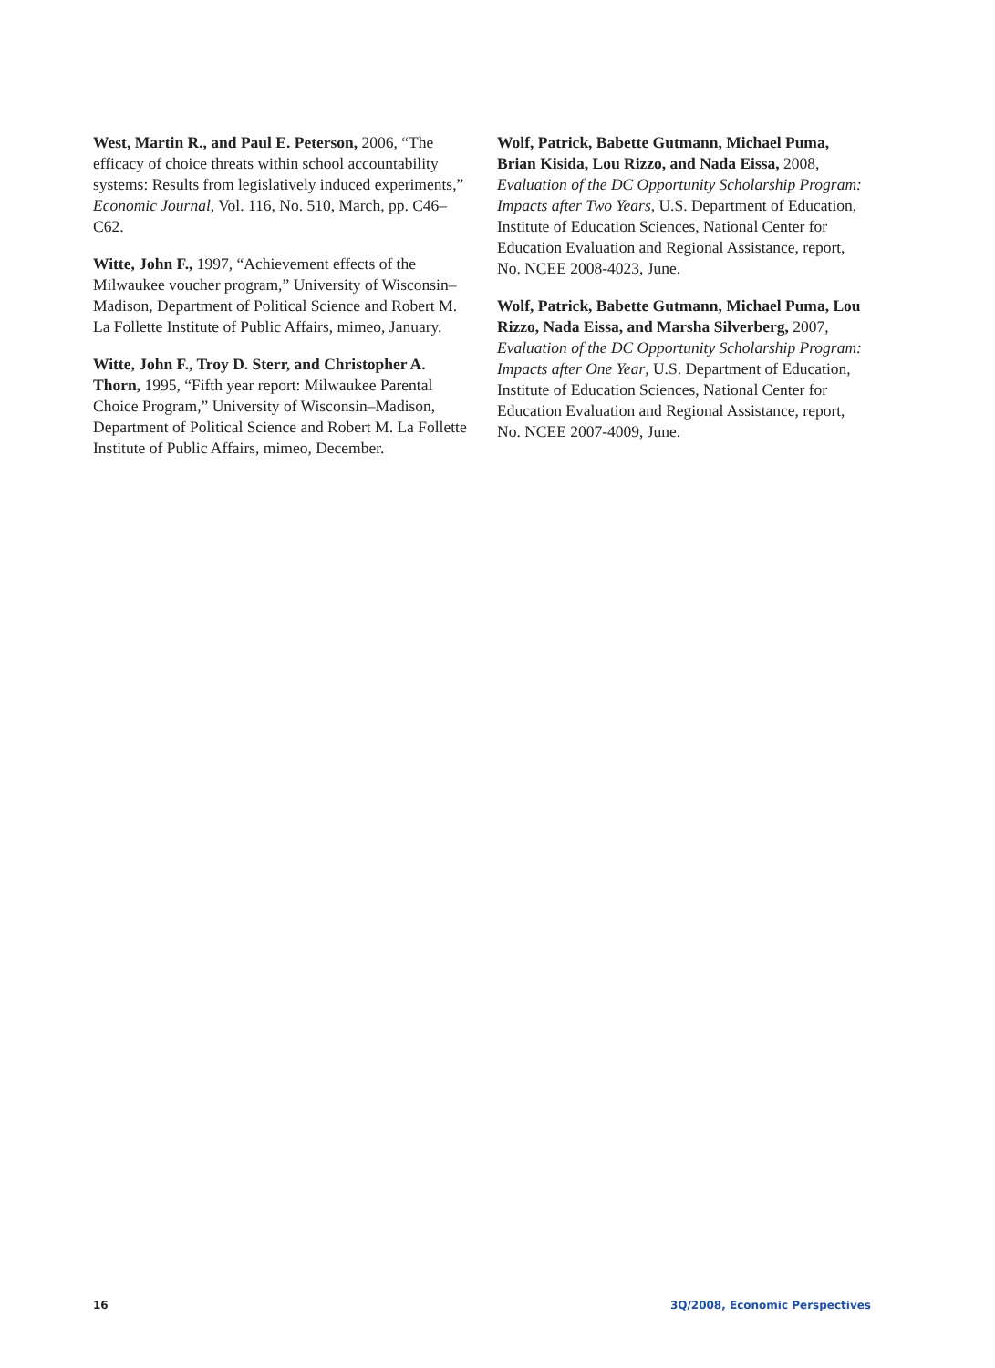West, Martin R., and Paul E. Peterson, 2006, “The efficacy of choice threats within school accountability systems: Results from legislatively induced experi­ments,” Economic Journal, Vol. 116, No. 510, March, pp. C46–C62.
Witte, John F., 1997, “Achievement effects of the Milwaukee voucher program,” University of Wisconsin–Madison, Department of Political Science and Robert M. La Follette Institute of Public Affairs, mimeo, January.
Witte, John F., Troy D. Sterr, and Christopher A. Thorn, 1995, “Fifth year report: Milwaukee Parental Choice Program,” University of Wisconsin–Madison, Department of Political Science and Robert M. La Follette Institute of Public Affairs, mimeo, December.
Wolf, Patrick, Babette Gutmann, Michael Puma, Brian Kisida, Lou Rizzo, and Nada Eissa, 2008, Evaluation of the DC Opportunity Scholarship Program: Impacts after Two Years, U.S. Department of Education, Institute of Education Sciences, National Center for Education Evaluation and Regional Assistance, report, No. NCEE 2008-4023, June.
Wolf, Patrick, Babette Gutmann, Michael Puma, Lou Rizzo, Nada Eissa, and Marsha Silverberg, 2007, Evaluation of the DC Opportunity Scholarship Program: Impacts after One Year, U.S. Department of Education, Institute of Education Sciences, National Center for Education Evaluation and Regional Assistance, report, No. NCEE 2007-4009, June.
16 3Q/2008, Economic Perspectives